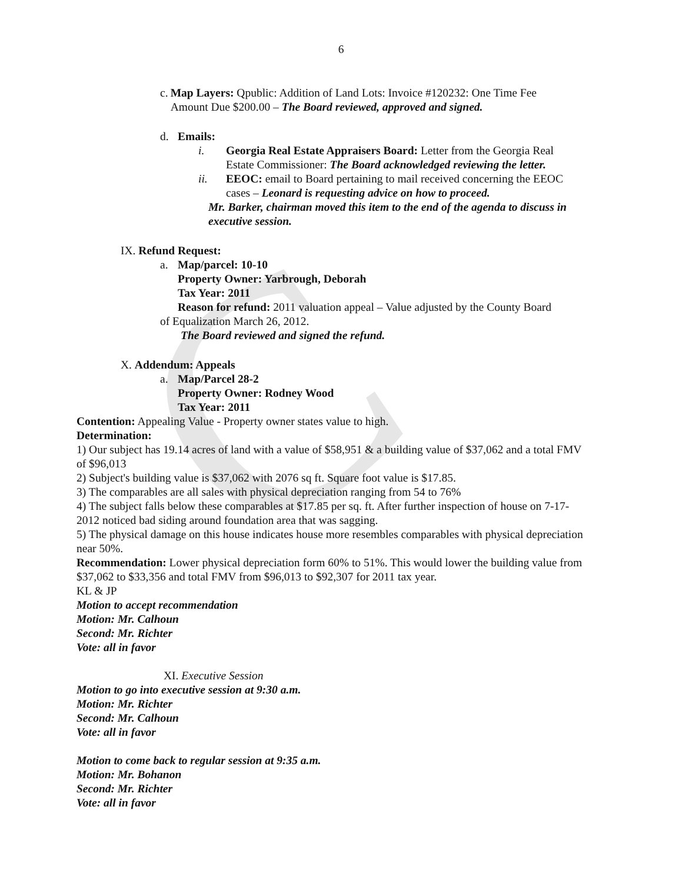C
6
c. Map Layers: Qpublic: Addition of Land Lots: Invoice #120232: One Time Fee Amount Due $200.00 – The Board reviewed, approved and signed.
d. Emails:
i. Georgia Real Estate Appraisers Board: Letter from the Georgia Real Estate Commissioner: The Board acknowledged reviewing the letter.
ii. EEOC: email to Board pertaining to mail received concerning the EEOC cases – Leonard is requesting advice on how to proceed.
Mr. Barker, chairman moved this item to the end of the agenda to discuss in executive session.
IX. Refund Request:
a. Map/parcel: 10-10
Property Owner: Yarbrough, Deborah
Tax Year: 2011
Reason for refund: 2011 valuation appeal – Value adjusted by the County Board
of Equalization March 26, 2012.
The Board reviewed and signed the refund.
X. Addendum: Appeals
a. Map/Parcel 28-2
Property Owner: Rodney Wood
Tax Year: 2011
Contention: Appealing Value - Property owner states value to high.
Determination:
1) Our subject has 19.14 acres of land with a value of $58,951 & a building value of $37,062 and a total FMV of $96,013
2) Subject's building value is $37,062 with 2076 sq ft. Square foot value is $17.85.
3) The comparables are all sales with physical depreciation ranging from 54 to 76%
4) The subject falls below these comparables at $17.85 per sq. ft. After further inspection of house on 7-17-2012 noticed bad siding around foundation area that was sagging.
5) The physical damage on this house indicates house more resembles comparables with physical depreciation near 50%.
Recommendation: Lower physical depreciation form 60% to 51%. This would lower the building value from $37,062 to $33,356 and total FMV from $96,013 to $92,307 for 2011 tax year.
KL & JP
Motion to accept recommendation
Motion: Mr. Calhoun
Second: Mr. Richter
Vote: all in favor
XI. Executive Session
Motion to go into executive session at 9:30 a.m.
Motion: Mr. Richter
Second: Mr. Calhoun
Vote: all in favor
Motion to come back to regular session at 9:35 a.m.
Motion: Mr. Bohanon
Second: Mr. Richter
Vote: all in favor